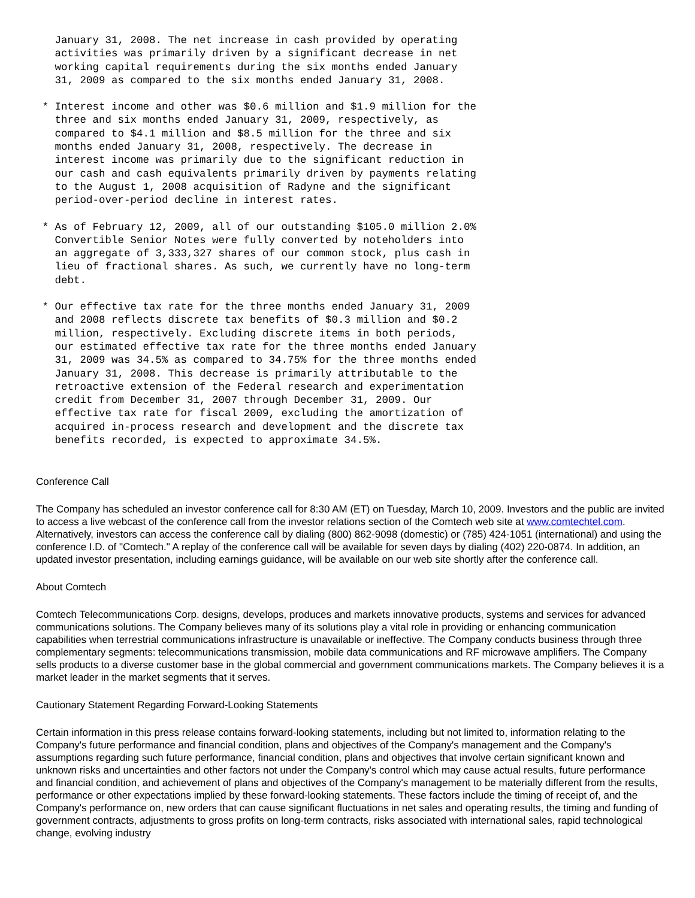January 31, 2008. The net increase in cash provided by operating
   activities was primarily driven by a significant decrease in net
   working capital requirements during the six months ended January
   31, 2009 as compared to the six months ended January 31, 2008.
 * Interest income and other was $0.6 million and $1.9 million for the
   three and six months ended January 31, 2009, respectively, as
   compared to $4.1 million and $8.5 million for the three and six
   months ended January 31, 2008, respectively. The decrease in
   interest income was primarily due to the significant reduction in
   our cash and cash equivalents primarily driven by payments relating
   to the August 1, 2008 acquisition of Radyne and the significant
   period-over-period decline in interest rates.
 * As of February 12, 2009, all of our outstanding $105.0 million 2.0%
   Convertible Senior Notes were fully converted by noteholders into
   an aggregate of 3,333,327 shares of our common stock, plus cash in
   lieu of fractional shares. As such, we currently have no long-term
   debt.
 * Our effective tax rate for the three months ended January 31, 2009
   and 2008 reflects discrete tax benefits of $0.3 million and $0.2
   million, respectively. Excluding discrete items in both periods,
   our estimated effective tax rate for the three months ended January
   31, 2009 was 34.5% as compared to 34.75% for the three months ended
   January 31, 2008. This decrease is primarily attributable to the
   retroactive extension of the Federal research and experimentation
   credit from December 31, 2007 through December 31, 2009. Our
   effective tax rate for fiscal 2009, excluding the amortization of
   acquired in-process research and development and the discrete tax
   benefits recorded, is expected to approximate 34.5%.
Conference Call
The Company has scheduled an investor conference call for 8:30 AM (ET) on Tuesday, March 10, 2009. Investors and the public are invited to access a live webcast of the conference call from the investor relations section of the Comtech web site at www.comtechtel.com. Alternatively, investors can access the conference call by dialing (800) 862-9098 (domestic) or (785) 424-1051 (international) and using the conference I.D. of "Comtech." A replay of the conference call will be available for seven days by dialing (402) 220-0874. In addition, an updated investor presentation, including earnings guidance, will be available on our web site shortly after the conference call.
About Comtech
Comtech Telecommunications Corp. designs, develops, produces and markets innovative products, systems and services for advanced communications solutions. The Company believes many of its solutions play a vital role in providing or enhancing communication capabilities when terrestrial communications infrastructure is unavailable or ineffective. The Company conducts business through three complementary segments: telecommunications transmission, mobile data communications and RF microwave amplifiers. The Company sells products to a diverse customer base in the global commercial and government communications markets. The Company believes it is a market leader in the market segments that it serves.
Cautionary Statement Regarding Forward-Looking Statements
Certain information in this press release contains forward-looking statements, including but not limited to, information relating to the Company's future performance and financial condition, plans and objectives of the Company's management and the Company's assumptions regarding such future performance, financial condition, plans and objectives that involve certain significant known and unknown risks and uncertainties and other factors not under the Company's control which may cause actual results, future performance and financial condition, and achievement of plans and objectives of the Company's management to be materially different from the results, performance or other expectations implied by these forward-looking statements. These factors include the timing of receipt of, and the Company's performance on, new orders that can cause significant fluctuations in net sales and operating results, the timing and funding of government contracts, adjustments to gross profits on long-term contracts, risks associated with international sales, rapid technological change, evolving industry